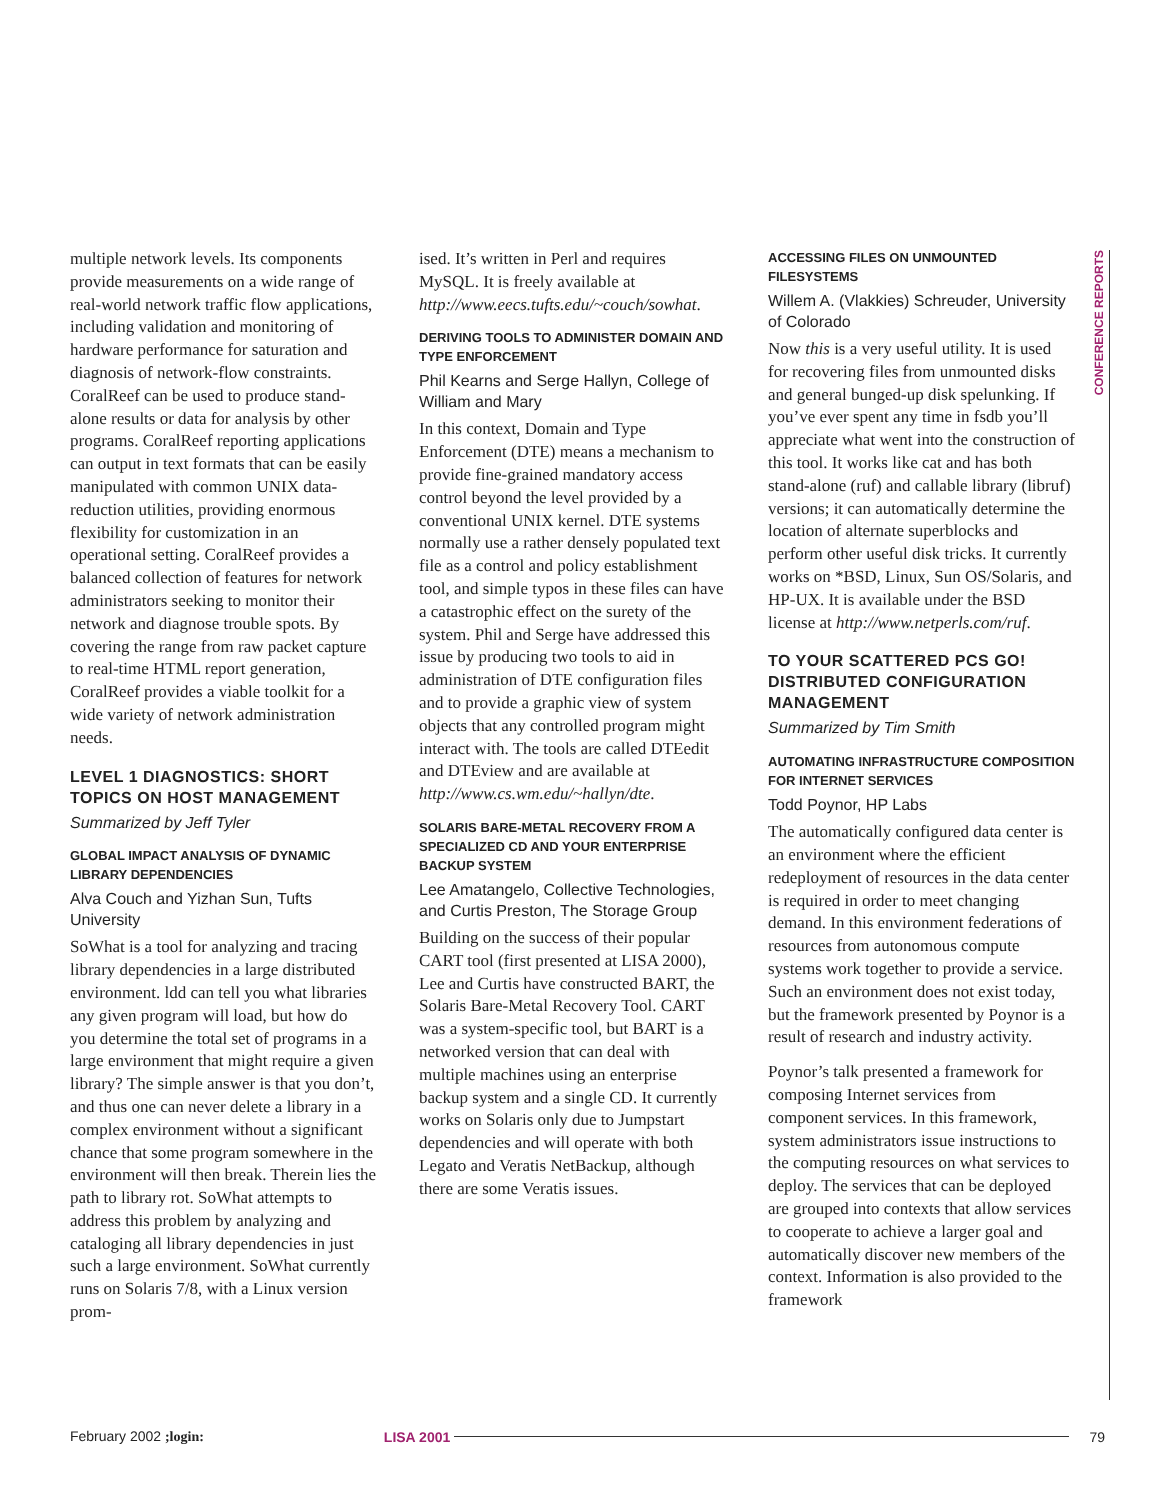CONFERENCE REPORTS
multiple network levels. Its components provide measurements on a wide range of real-world network traffic flow applications, including validation and monitoring of hardware performance for saturation and diagnosis of network-flow constraints. CoralReef can be used to produce stand-alone results or data for analysis by other programs. CoralReef reporting applications can output in text formats that can be easily manipulated with common UNIX data-reduction utilities, providing enormous flexibility for customization in an operational setting. CoralReef provides a balanced collection of features for network administrators seeking to monitor their network and diagnose trouble spots. By covering the range from raw packet capture to real-time HTML report generation, CoralReef provides a viable toolkit for a wide variety of network administration needs.
LEVEL 1 DIAGNOSTICS: SHORT TOPICS ON HOST MANAGEMENT
Summarized by Jeff Tyler
GLOBAL IMPACT ANALYSIS OF DYNAMIC LIBRARY DEPENDENCIES
Alva Couch and Yizhan Sun, Tufts University
SoWhat is a tool for analyzing and tracing library dependencies in a large distributed environment. ldd can tell you what libraries any given program will load, but how do you determine the total set of programs in a large environment that might require a given library? The simple answer is that you don’t, and thus one can never delete a library in a complex environment without a significant chance that some program somewhere in the environment will then break. Therein lies the path to library rot. SoWhat attempts to address this problem by analyzing and cataloging all library dependencies in just such a large environment. SoWhat currently runs on Solaris 7/8, with a Linux version prom-
ised. It’s written in Perl and requires MySQL. It is freely available at http://www.eecs.tufts.edu/~couch/sowhat.
DERIVING TOOLS TO ADMINISTER DOMAIN AND TYPE ENFORCEMENT
Phil Kearns and Serge Hallyn, College of William and Mary
In this context, Domain and Type Enforcement (DTE) means a mechanism to provide fine-grained mandatory access control beyond the level provided by a conventional UNIX kernel. DTE systems normally use a rather densely populated text file as a control and policy establishment tool, and simple typos in these files can have a catastrophic effect on the surety of the system. Phil and Serge have addressed this issue by producing two tools to aid in administration of DTE configuration files and to provide a graphic view of system objects that any controlled program might interact with. The tools are called DTEedit and DTEview and are available at http://www.cs.wm.edu/~hallyn/dte.
SOLARIS BARE-METAL RECOVERY FROM A SPECIALIZED CD AND YOUR ENTERPRISE BACKUP SYSTEM
Lee Amatangelo, Collective Technologies, and Curtis Preston, The Storage Group
Building on the success of their popular CART tool (first presented at LISA 2000), Lee and Curtis have constructed BART, the Solaris Bare-Metal Recovery Tool. CART was a system-specific tool, but BART is a networked version that can deal with multiple machines using an enterprise backup system and a single CD. It currently works on Solaris only due to Jumpstart dependencies and will operate with both Legato and Veratis NetBackup, although there are some Veratis issues.
ACCESSING FILES ON UNMOUNTED FILESYSTEMS
Willem A. (Vlakkies) Schreuder, University of Colorado
Now this is a very useful utility. It is used for recovering files from unmounted disks and general bunged-up disk spelunking. If you’ve ever spent any time in fsdb you’ll appreciate what went into the construction of this tool. It works like cat and has both stand-alone (ruf) and callable library (libruf) versions; it can automatically determine the location of alternate superblocks and perform other useful disk tricks. It currently works on *BSD, Linux, Sun OS/Solaris, and HP-UX. It is available under the BSD license at http://www.netperls.com/ruf.
TO YOUR SCATTERED PCS GO! DISTRIBUTED CONFIGURATION MANAGEMENT
Summarized by Tim Smith
AUTOMATING INFRASTRUCTURE COMPOSITION FOR INTERNET SERVICES
Todd Poynor, HP Labs
The automatically configured data center is an environment where the efficient redeployment of resources in the data center is required in order to meet changing demand. In this environment federations of resources from autonomous compute systems work together to provide a service. Such an environment does not exist today, but the framework presented by Poynor is a result of research and industry activity.
Poynor’s talk presented a framework for composing Internet services from component services. In this framework, system administrators issue instructions to the computing resources on what services to deploy. The services that can be deployed are grouped into contexts that allow services to cooperate to achieve a larger goal and automatically discover new members of the context. Information is also provided to the framework
February 2002 ;login: LISA 2001 79